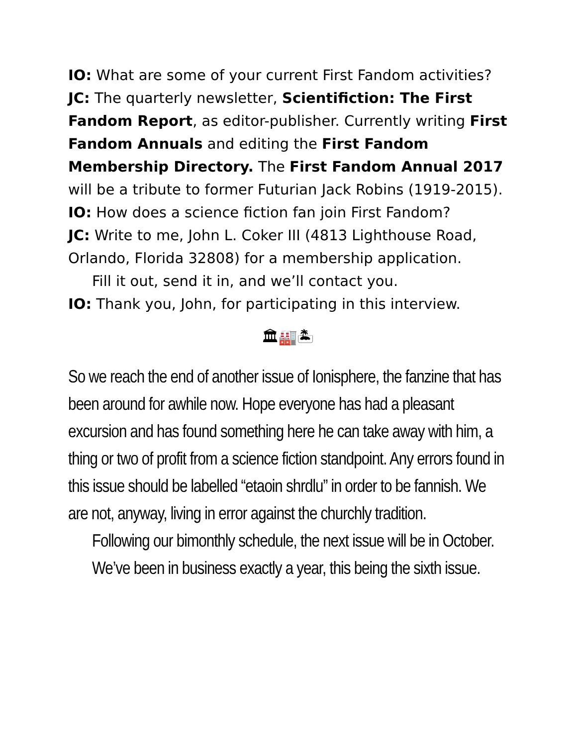IO: What are some of your current First Fandom activities?
JC: The quarterly newsletter, Scientifiction: The First Fandom Report, as editor-publisher. Currently writing First Fandom Annuals and editing the First Fandom Membership Directory. The First Fandom Annual 2017 will be a tribute to former Futurian Jack Robins (1919-2015).
IO: How does a science fiction fan join First Fandom?
JC: Write to me, John L. Coker III (4813 Lighthouse Road, Orlando, Florida 32808) for a membership application.
Fill it out, send it in, and we’ll contact you.
IO: Thank you, John, for participating in this interview.
🏛🏭🏝
So we reach the end of another issue of Ionisphere, the fanzine that has been around for awhile now. Hope everyone has had a pleasant excursion and has found something here he can take away with him, a thing or two of profit from a science fiction standpoint. Any errors found in this issue should be labelled “etaoin shrdlu” in order to be fannish. We are not, anyway, living in error against the churchly tradition.
Following our bimonthly schedule, the next issue will be in October. We’ve been in business exactly a year, this being the sixth issue.